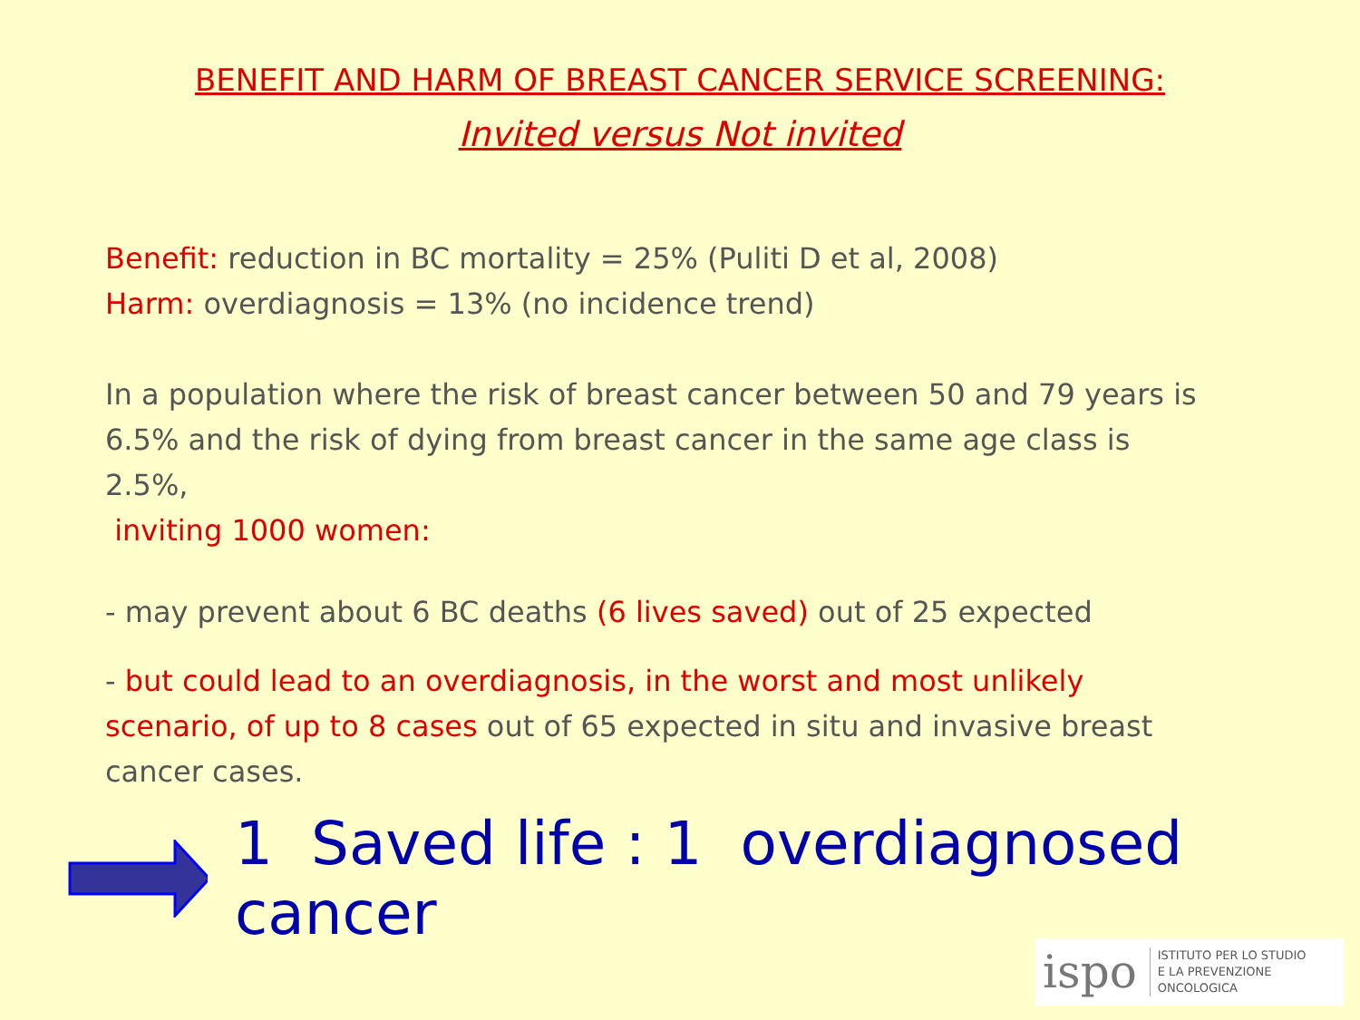BENEFIT AND HARM OF BREAST CANCER SERVICE SCREENING:
Invited versus Not invited
Benefit: reduction in BC mortality = 25% (Puliti D et al, 2008)
Harm: overdiagnosis = 13% (no incidence trend)
In a population where the risk of breast cancer between 50 and 79 years is 6.5% and the risk of dying from breast cancer in the same age class is 2.5%,
inviting 1000 women:
- may prevent about 6 BC deaths (6 lives saved) out of 25 expected
- but could lead to an overdiagnosis, in the worst and most unlikely scenario, of up to 8 cases out of 65 expected in situ and invasive breast cancer cases.
1 Saved life : 1 overdiagnosed cancer
ispo ISTITUTO PER LO STUDIO
E LA PREVENZIONE ONCOLOGICA